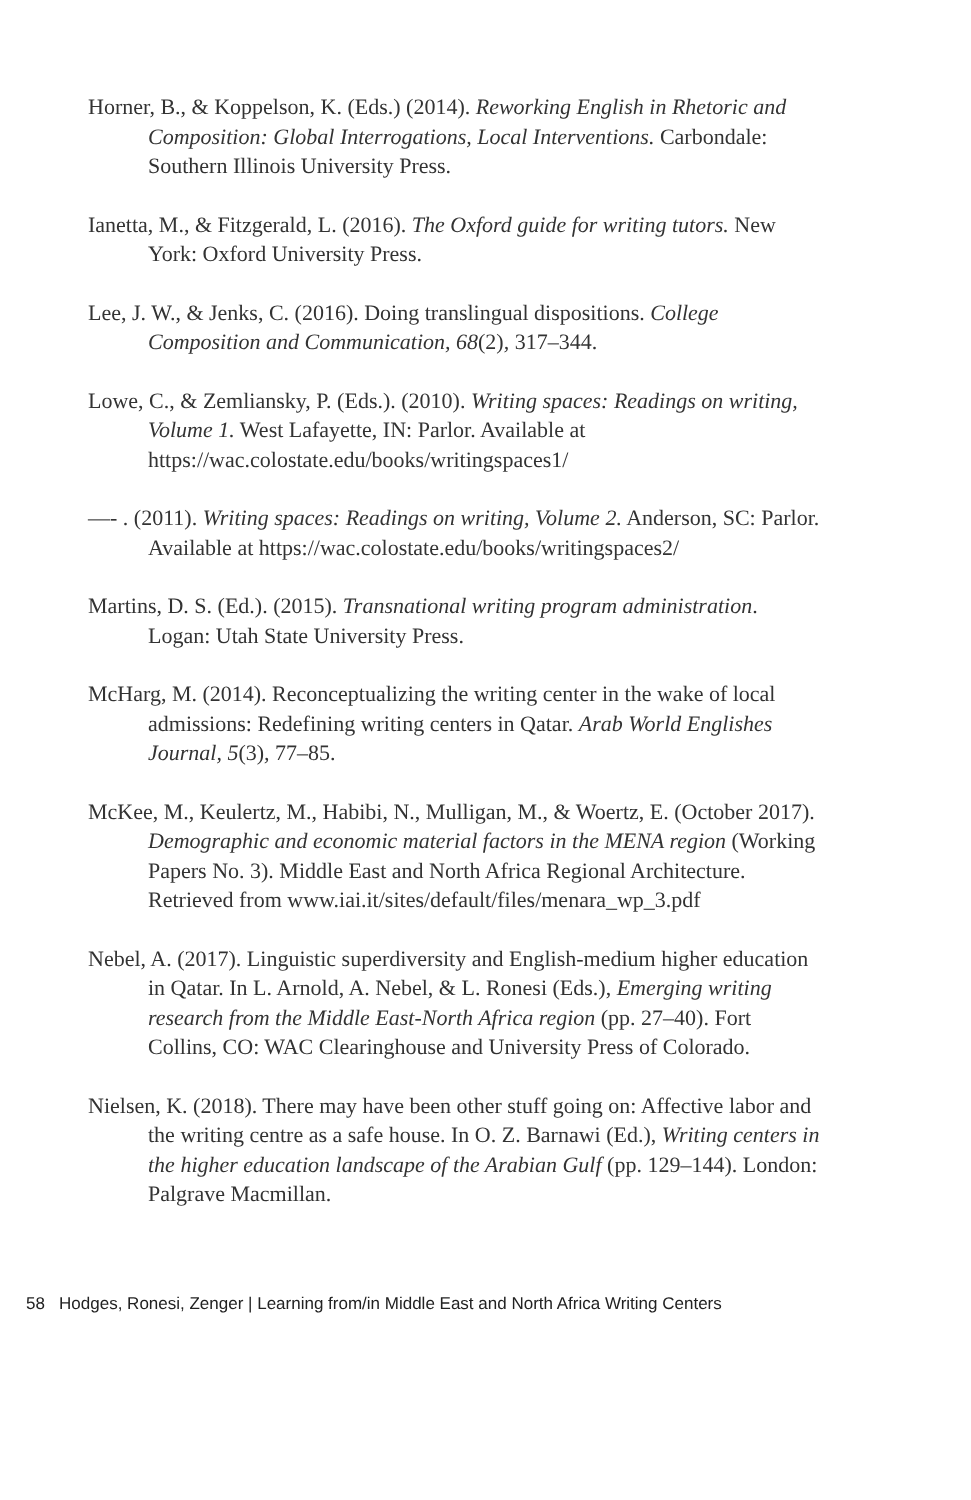Horner, B., & Koppelson, K. (Eds.) (2014). Reworking English in Rhetoric and Composition: Global Interrogations, Local Interventions. Carbondale: Southern Illinois University Press.
Ianetta, M., & Fitzgerald, L. (2016). The Oxford guide for writing tutors. New York: Oxford University Press.
Lee, J. W., & Jenks, C. (2016). Doing translingual dispositions. College Composition and Communication, 68(2), 317–344.
Lowe, C., & Zemliansky, P. (Eds.). (2010). Writing spaces: Readings on writing, Volume 1. West Lafayette, IN: Parlor. Available at https://wac.colostate.edu/books/writingspaces1/
—- . (2011). Writing spaces: Readings on writing, Volume 2. Anderson, SC: Parlor. Available at https://wac.colostate.edu/books/writingspaces2/
Martins, D. S. (Ed.). (2015). Transnational writing program administration. Logan: Utah State University Press.
McHarg, M. (2014). Reconceptualizing the writing center in the wake of local admissions: Redefining writing centers in Qatar. Arab World Englishes Journal, 5(3), 77–85.
McKee, M., Keulertz, M., Habibi, N., Mulligan, M., & Woertz, E. (October 2017). Demographic and economic material factors in the MENA region (Working Papers No. 3). Middle East and North Africa Regional Architecture. Retrieved from www.iai.it/sites/default/files/menara_wp_3.pdf
Nebel, A. (2017). Linguistic superdiversity and English-medium higher education in Qatar. In L. Arnold, A. Nebel, & L. Ronesi (Eds.), Emerging writing research from the Middle East-North Africa region (pp. 27–40). Fort Collins, CO: WAC Clearinghouse and University Press of Colorado.
Nielsen, K. (2018). There may have been other stuff going on: Affective labor and the writing centre as a safe house. In O. Z. Barnawi (Ed.), Writing centers in the higher education landscape of the Arabian Gulf (pp. 129–144). London: Palgrave Macmillan.
58 Hodges, Ronesi, Zenger | Learning from/in Middle East and North Africa Writing Centers